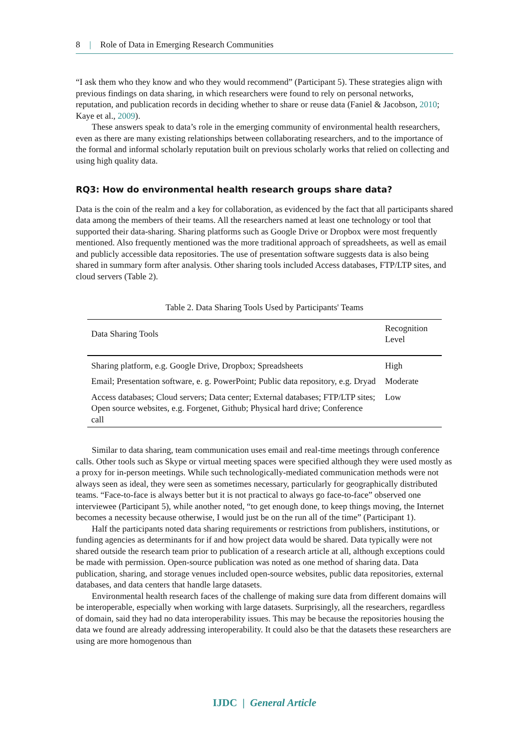8 | Role of Data in Emerging Research Communities
“I ask them who they know and who they would recommend” (Participant 5). These strategies align with previous findings on data sharing, in which researchers were found to rely on personal networks, reputation, and publication records in deciding whether to share or reuse data (Faniel & Jacobson, 2010; Kaye et al., 2009).
These answers speak to data’s role in the emerging community of environmental health researchers, even as there are many existing relationships between collaborating researchers, and to the importance of the formal and informal scholarly reputation built on previous scholarly works that relied on collecting and using high quality data.
RQ3: How do environmental health research groups share data?
Data is the coin of the realm and a key for collaboration, as evidenced by the fact that all participants shared data among the members of their teams. All the researchers named at least one technology or tool that supported their data-sharing. Sharing platforms such as Google Drive or Dropbox were most frequently mentioned. Also frequently mentioned was the more traditional approach of spreadsheets, as well as email and publicly accessible data repositories. The use of presentation software suggests data is also being shared in summary form after analysis. Other sharing tools included Access databases, FTP/LTP sites, and cloud servers (Table 2).
Table 2. Data Sharing Tools Used by Participants' Teams
| Data Sharing Tools | Recognition Level |
| --- | --- |
| Sharing platform, e.g. Google Drive, Dropbox; Spreadsheets | High |
| Email; Presentation software, e. g. PowerPoint; Public data repository, e.g. Dryad | Moderate |
| Access databases; Cloud servers; Data center; External databases; FTP/LTP sites; Open source websites, e.g. Forgenet, Github; Physical hard drive; Conference call | Low |
Similar to data sharing, team communication uses email and real-time meetings through conference calls. Other tools such as Skype or virtual meeting spaces were specified although they were used mostly as a proxy for in-person meetings. While such technologically-mediated communication methods were not always seen as ideal, they were seen as sometimes necessary, particularly for geographically distributed teams. “Face-to-face is always better but it is not practical to always go face-to-face” observed one interviewee (Participant 5), while another noted, “to get enough done, to keep things moving, the Internet becomes a necessity because otherwise, I would just be on the run all of the time” (Participant 1).
Half the participants noted data sharing requirements or restrictions from publishers, institutions, or funding agencies as determinants for if and how project data would be shared. Data typically were not shared outside the research team prior to publication of a research article at all, although exceptions could be made with permission. Open-source publication was noted as one method of sharing data. Data publication, sharing, and storage venues included open-source websites, public data repositories, external databases, and data centers that handle large datasets.
Environmental health research faces of the challenge of making sure data from different domains will be interoperable, especially when working with large datasets. Surprisingly, all the researchers, regardless of domain, said they had no data interoperability issues. This may be because the repositories housing the data we found are already addressing interoperability. It could also be that the datasets these researchers are using are more homogenous than
IJDC | General Article